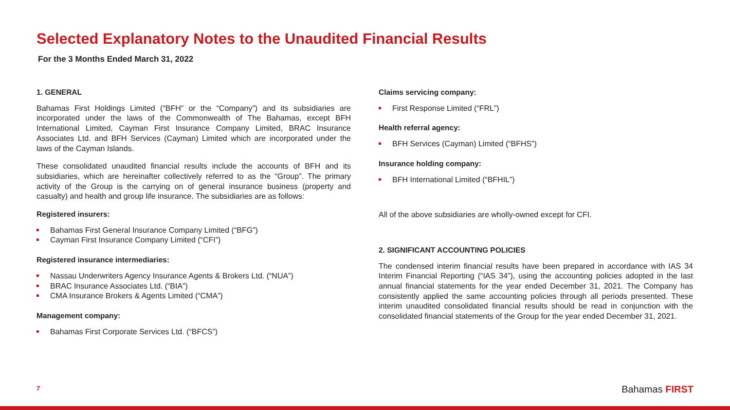Selected Explanatory Notes to the Unaudited Financial Results
For the 3 Months Ended March 31, 2022
1. GENERAL
Bahamas First Holdings Limited (“BFH” or the “Company”) and its subsidiaries are incorporated under the laws of the Commonwealth of The Bahamas, except BFH International Limited, Cayman First Insurance Company Limited, BRAC Insurance Associates Ltd. and BFH Services (Cayman) Limited which are incorporated under the laws of the Cayman Islands.
These consolidated unaudited financial results include the accounts of BFH and its subsidiaries, which are hereinafter collectively referred to as the “Group”. The primary activity of the Group is the carrying on of general insurance business (property and casualty) and health and group life insurance. The subsidiaries are as follows:
Registered insurers:
Bahamas First General Insurance Company Limited (“BFG”)
Cayman First Insurance Company Limited (“CFI”)
Registered insurance intermediaries:
Nassau Underwriters Agency Insurance Agents & Brokers Ltd. (“NUA”)
BRAC Insurance Associates Ltd. (“BIA”)
CMA Insurance Brokers & Agents Limited (“CMA”)
Management company:
Bahamas First Corporate Services Ltd. (“BFCS”)
Claims servicing company:
First Response Limited (“FRL”)
Health referral agency:
BFH Services (Cayman) Limited (“BFHS”)
Insurance holding company:
BFH International Limited (“BFHIL”)
All of the above subsidiaries are wholly-owned except for CFI.
2. SIGNIFICANT ACCOUNTING POLICIES
The condensed interim financial results have been prepared in accordance with IAS 34 Interim Financial Reporting (“IAS 34”), using the accounting policies adopted in the last annual financial statements for the year ended December 31, 2021. The Company has consistently applied the same accounting policies through all periods presented. These interim unaudited consolidated financial results should be read in conjunction with the consolidated financial statements of the Group for the year ended December 31, 2021.
7 Bahamas FIRST